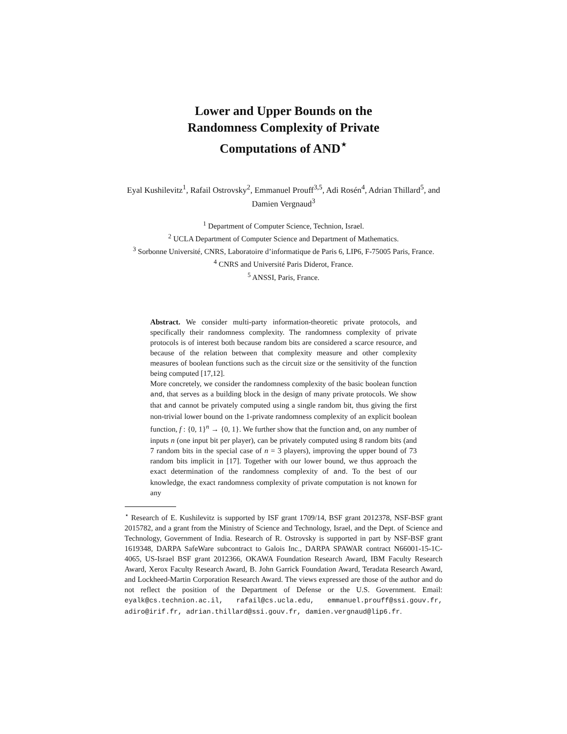Lower and Upper Bounds on the
Randomness Complexity of Private
Computations of AND<sup>⋆</sup>
Eyal Kushilevitz<sup>1</sup>, Rafail Ostrovsky<sup>2</sup>, Emmanuel Prouff<sup>3,5</sup>, Adi Rosén<sup>4</sup>, Adrian Thillard<sup>5</sup>, and Damien Vergnaud<sup>3</sup>
<sup>1</sup> Department of Computer Science, Technion, Israel.
<sup>2</sup> UCLA Department of Computer Science and Department of Mathematics.
<sup>3</sup> Sorbonne Université, CNRS, Laboratoire d’informatique de Paris 6, LIP6, F-75005 Paris, France.
<sup>4</sup> CNRS and Université Paris Diderot, France.
<sup>5</sup> ANSSI, Paris, France.
Abstract. We consider multi-party information-theoretic private protocols, and specifically their randomness complexity. The randomness complexity of private protocols is of interest both because random bits are considered a scarce resource, and because of the relation between that complexity measure and other complexity measures of boolean functions such as the circuit size or the sensitivity of the function being computed [17,12].
More concretely, we consider the randomness complexity of the basic boolean function and, that serves as a building block in the design of many private protocols. We show that and cannot be privately computed using a single random bit, thus giving the first non-trivial lower bound on the 1-private randomness complexity of an explicit boolean function, f : {0, 1}<sup>n</sup> → {0, 1}. We further show that the function and, on any number of inputs n (one input bit per player), can be privately computed using 8 random bits (and 7 random bits in the special case of n = 3 players), improving the upper bound of 73 random bits implicit in [17]. Together with our lower bound, we thus approach the exact determination of the randomness complexity of and. To the best of our knowledge, the exact randomness complexity of private computation is not known for any
<sup>⋆</sup> Research of E. Kushilevitz is supported by ISF grant 1709/14, BSF grant 2012378, NSF-BSF grant 2015782, and a grant from the Ministry of Science and Technology, Israel, and the Dept. of Science and Technology, Government of India. Research of R. Ostrovsky is supported in part by NSF-BSF grant 1619348, DARPA SafeWare subcontract to Galois Inc., DARPA SPAWAR contract N66001-15-1C-4065, US-Israel BSF grant 2012366, OKAWA Foundation Research Award, IBM Faculty Research Award, Xerox Faculty Research Award, B. John Garrick Foundation Award, Teradata Research Award, and Lockheed-Martin Corporation Research Award. The views expressed are those of the author and do not reflect the position of the Department of Defense or the U.S. Government. Email: eyalk@cs.technion.ac.il, rafail@cs.ucla.edu, emmanuel.prouff@ssi.gouv.fr, adiro@irif.fr, adrian.thillard@ssi.gouv.fr, damien.vergnaud@lip6.fr.